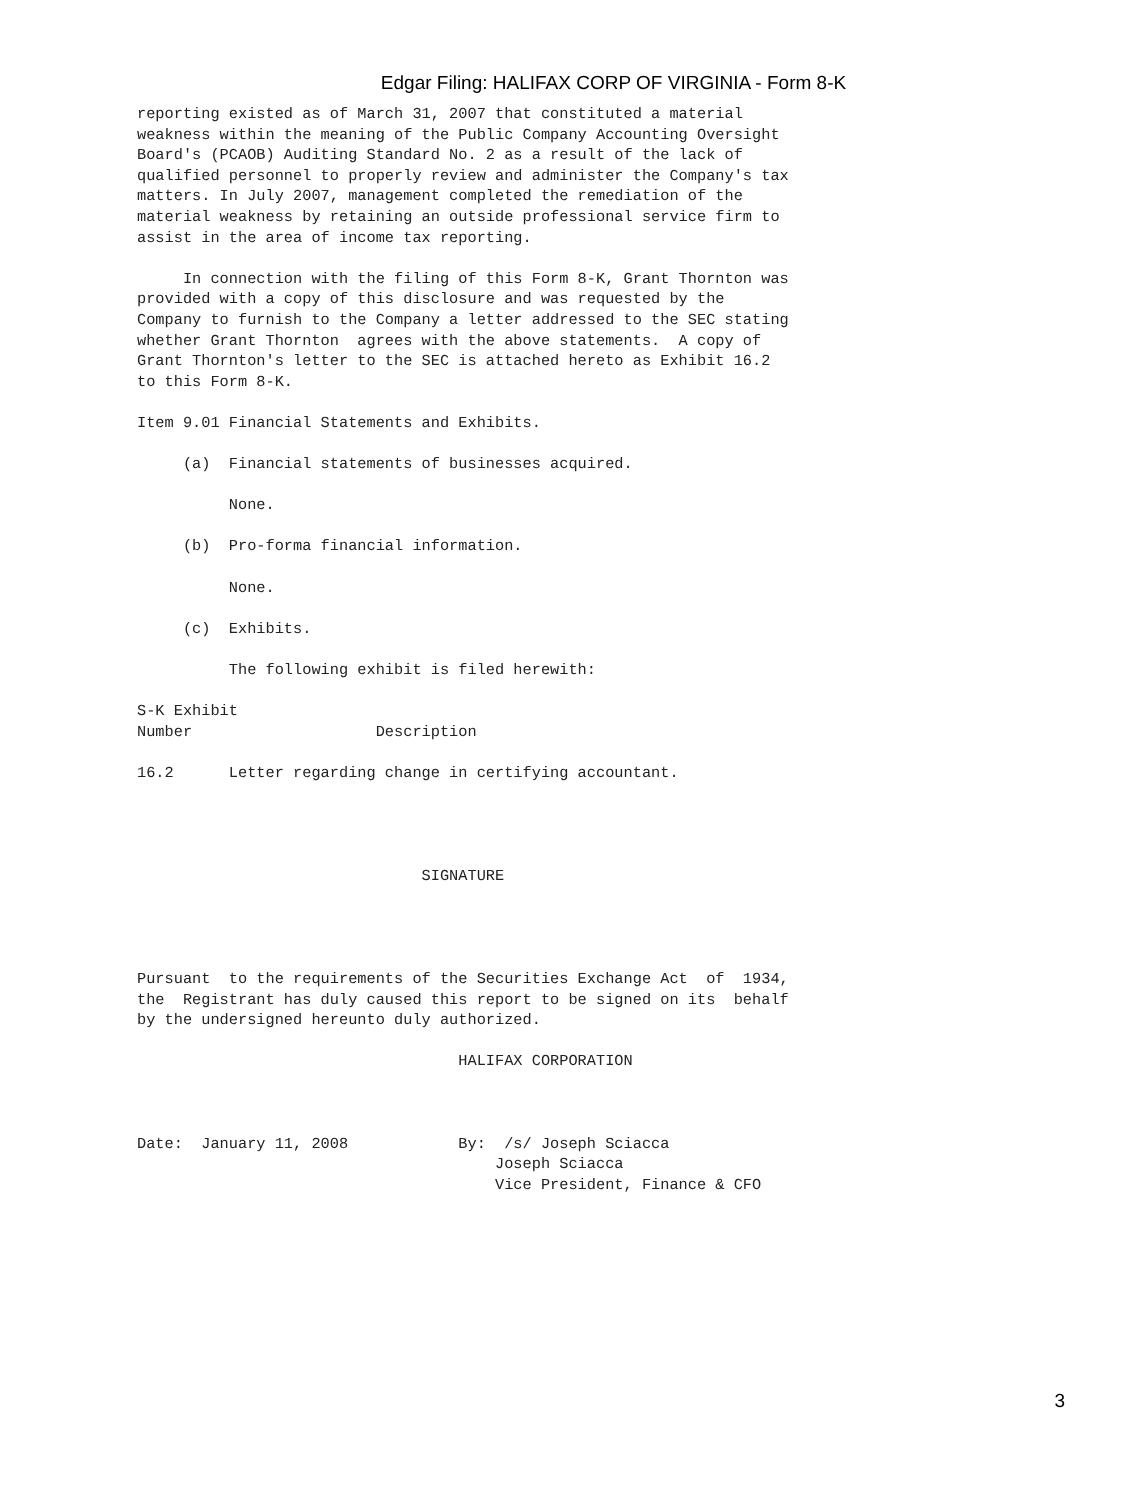Edgar Filing: HALIFAX CORP OF VIRGINIA - Form 8-K
reporting existed as of March 31, 2007 that constituted a material
weakness within the meaning of the Public Company Accounting Oversight
Board's (PCAOB) Auditing Standard No. 2 as a result of the lack of
qualified personnel to properly review and administer the Company's tax
matters. In July 2007, management completed the remediation of the
material weakness by retaining an outside professional service firm to
assist in the area of income tax reporting.

     In connection with the filing of this Form 8-K, Grant Thornton was
provided with a copy of this disclosure and was requested by the
Company to furnish to the Company a letter addressed to the SEC stating
whether Grant Thornton  agrees with the above statements.  A copy of
Grant Thornton's letter to the SEC is attached hereto as Exhibit 16.2
to this Form 8-K.

Item 9.01 Financial Statements and Exhibits.

     (a)  Financial statements of businesses acquired.

          None.

     (b)  Pro-forma financial information.

          None.

     (c)  Exhibits.

          The following exhibit is filed herewith:

S-K Exhibit
Number                    Description

16.2      Letter regarding change in certifying accountant.




                               SIGNATURE




Pursuant  to the requirements of the Securities Exchange Act  of  1934,
the  Registrant has duly caused this report to be signed on its  behalf
by the undersigned hereunto duly authorized.

                                   HALIFAX CORPORATION



Date:  January 11, 2008            By:  /s/ Joseph Sciacca
                                       Joseph Sciacca
                                       Vice President, Finance & CFO
3